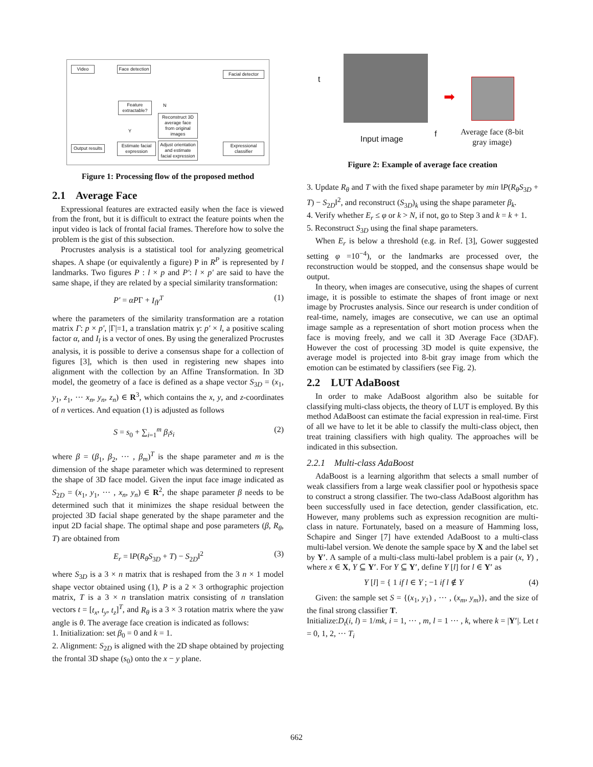Video
Face detection
Facial detector
Feature extractable?
Reconstruct 3D average face from original images
Output results
Estimate facial expression
Adjust orientation and estimate facial expression
Expressional classifier
N
Y
Figure 1: Processing flow of the proposed method
2.1 Average Face
Expressional features are extracted easily when the face is viewed from the front, but it is difficult to extract the feature points when the input video is lack of frontal facial frames. Therefore how to solve the problem is the gist of this subsection.
Procrustes analysis is a statistical tool for analyzing geometrical shapes. A shape (or equivalently a figure) P in R<sup>P</sup> is represented by l landmarks. Two figures P : l × p and P′: l × p′ are said to have the same shape, if they are related by a special similarity transformation:
P′ = αPΓ + I<sub>l</sub>γ<sup>T</sup> (1)
where the parameters of the similarity transformation are a rotation matrix Γ: p × p′, |Γ|=1, a translation matrix γ: p′ × l, a positive scaling factor α, and I<sub>l</sub> is a vector of ones. By using the generalized Procrustes analysis, it is possible to derive a consensus shape for a collection of figures [3], which is then used in registering new shapes into alignment with the collection by an Affine Transformation. In 3D model, the geometry of a face is defined as a shape vector S<sub>3D</sub> = (x<sub>1</sub>, y<sub>1</sub>, z<sub>1</sub>, ··· x<sub>n</sub>, y<sub>n</sub>, z<sub>n</sub>) ∈ R<sup>3</sup>, which contains the x, y, and z-coordinates of n vertices. And equation (1) is adjusted as follows
S = s<sub>0</sub> + ∑<sub>i=1</sub><sup>m</sup> β<sub>i</sub>s<sub>i</sub> (2)
where β = (β<sub>1</sub>, β<sub>2</sub>, ··· , β<sub>m</sub>)<sup>T</sup> is the shape parameter and m is the dimension of the shape parameter which was determined to represent the shape of 3D face model. Given the input face image indicated as S<sub>2D</sub> = (x<sub>1</sub>, y<sub>1</sub>, ··· , x<sub>n</sub>, y<sub>n</sub>) ∈ R<sup>2</sup>, the shape parameter β needs to be determined such that it minimizes the shape residual between the projected 3D facial shape generated by the shape parameter and the input 2D facial shape. The optimal shape and pose parameters (β, R<sub>θ</sub>, T) are obtained from
E<sub>r</sub> = ‖P(R<sub>θ</sub>S<sub>3D</sub> + T) − S<sub>2D</sub>‖<sup>2</sup> (3)
where S<sub>3D</sub> is a 3 × n matrix that is reshaped from the 3 n × 1 model shape vector obtained using (1), P is a 2 × 3 orthographic projection matrix, T is a 3 × n translation matrix consisting of n translation vectors t = [t<sub>x</sub>, t<sub>y</sub>, t<sub>z</sub>]<sup>T</sup>, and R<sub>θ</sub> is a 3 × 3 rotation matrix where the yaw angle is θ. The average face creation is indicated as follows:
1. Initialization: set β<sub>0</sub> = 0 and k = 1.
2. Alignment: S<sub>2D</sub> is aligned with the 2D shape obtained by projecting the frontal 3D shape (s<sub>0</sub>) onto the x − y plane.
t
Input image
f
➡
Average face (8-bit gray image)
Figure 2: Example of average face creation
3. Update R<sub>θ</sub> and T with the fixed shape parameter by min ‖P(R<sub>θ</sub>S<sub>3D</sub> + T) − S<sub>2D</sub>‖<sup>2</sup>, and reconstruct (S<sub>3D</sub>)<sub>k</sub> using the shape parameter β<sub>k</sub>.
4. Verify whether E<sub>r</sub> ≤ φ or k > N, if not, go to Step 3 and k = k + 1.
5. Reconstruct S<sub>3D</sub> using the final shape parameters.
When E<sub>r</sub> is below a threshold (e.g. in Ref. [3], Gower suggested setting φ =10<sup>−4</sup>), or the landmarks are processed over, the reconstruction would be stopped, and the consensus shape would be output.
In theory, when images are consecutive, using the shapes of current image, it is possible to estimate the shapes of front image or next image by Procrustes analysis. Since our research is under condition of real-time, namely, images are consecutive, we can use an optimal image sample as a representation of short motion process when the face is moving freely, and we call it 3D Average Face (3DAF). However the cost of processing 3D model is quite expensive, the average model is projected into 8-bit gray image from which the emotion can be estimated by classifiers (see Fig. 2).
2.2 LUT AdaBoost
In order to make AdaBoost algorithm also be suitable for classifying multi-class objects, the theory of LUT is employed. By this method AdaBoost can estimate the facial expression in real-time. First of all we have to let it be able to classify the multi-class object, then treat training classifiers with high quality. The approaches will be indicated in this subsection.
2.2.1 Multi-class AdaBoost
AdaBoost is a learning algorithm that selects a small number of weak classifiers from a large weak classifier pool or hypothesis space to construct a strong classifier. The two-class AdaBoost algorithm has been successfully used in face detection, gender classification, etc. However, many problems such as expression recognition are multi-class in nature. Fortunately, based on a measure of Hamming loss, Schapire and Singer [7] have extended AdaBoost to a multi-class multi-label version. We denote the sample space by X and the label set by Y′. A sample of a multi-class multi-label problem is a pair (x, Y) , where x ∈ X, Y ⊆ Y′. For Y ⊆ Y′, define Y [l] for l ∈ Y′ as
Y [l] = { 1 if l ∈ Y ; −1 if l ∉ Y (4)
Given: the sample set S = {(x<sub>1</sub>, y<sub>1</sub>) , ··· , (x<sub>m</sub>, y<sub>m</sub>)}, and the size of the final strong classifier T.
Initialize:D<sub>t</sub>(i, l) = 1/mk, i = 1, ··· , m, l = 1 ··· , k, where k = |Y′|. Let t = 0, 1, 2, ··· T<sub>i</sub>
662